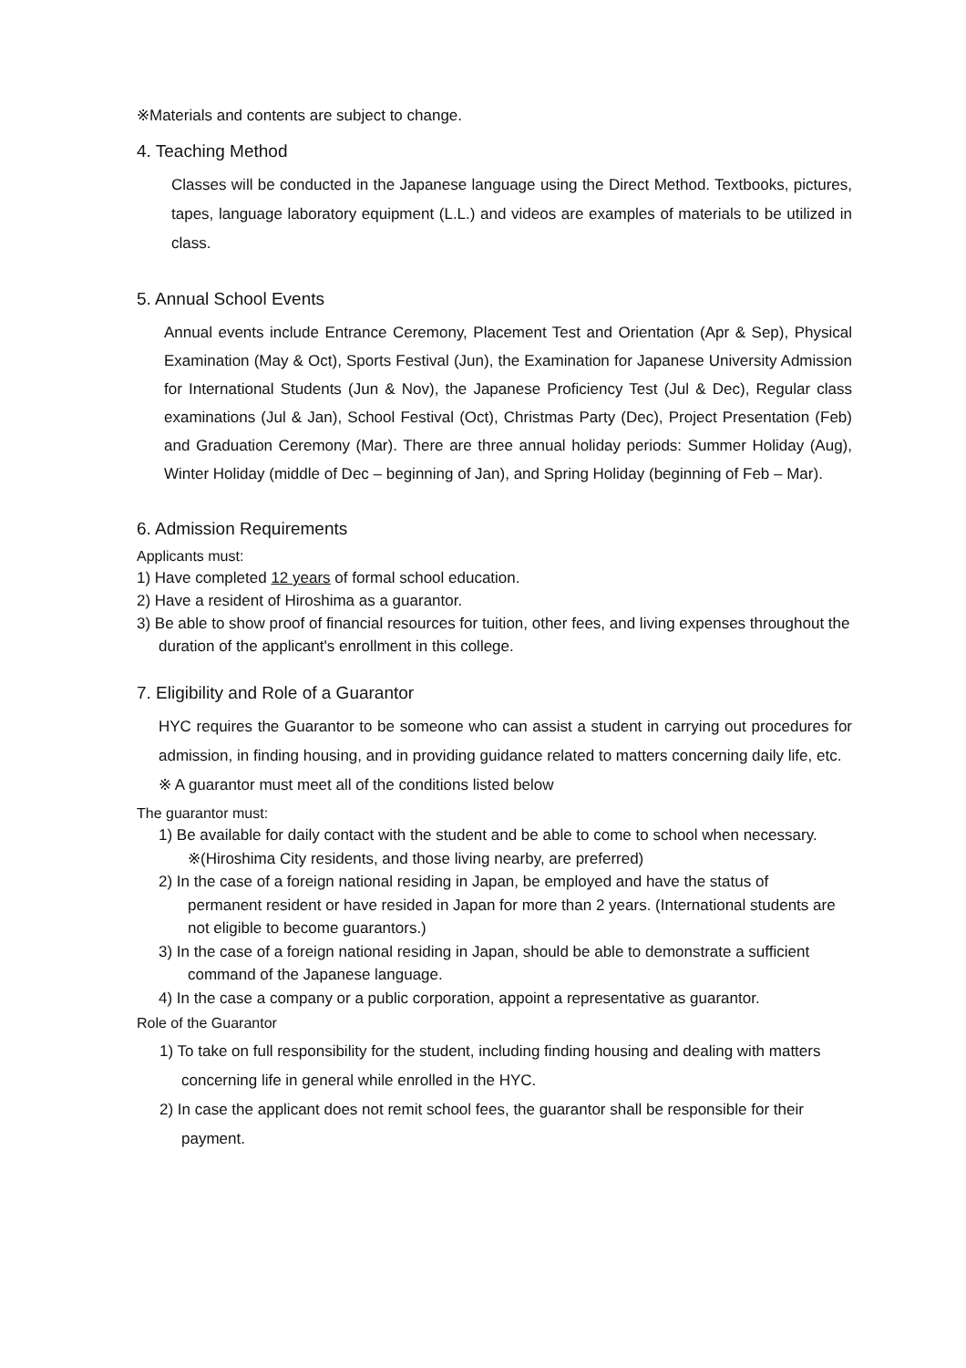※Materials and contents are subject to change.
4. Teaching Method
Classes will be conducted in the Japanese language using the Direct Method. Textbooks, pictures, tapes, language laboratory equipment (L.L.) and videos are examples of materials to be utilized in class.
5. Annual School Events
Annual events include Entrance Ceremony, Placement Test and Orientation (Apr & Sep), Physical Examination (May & Oct), Sports Festival (Jun), the Examination for Japanese University Admission for International Students (Jun & Nov), the Japanese Proficiency Test (Jul & Dec), Regular class examinations (Jul & Jan), School Festival (Oct), Christmas Party (Dec), Project Presentation (Feb) and Graduation Ceremony (Mar). There are three annual holiday periods: Summer Holiday (Aug), Winter Holiday (middle of Dec – beginning of Jan), and Spring Holiday (beginning of Feb – Mar).
6. Admission Requirements
Applicants must:
1) Have completed 12 years of formal school education.
2) Have a resident of Hiroshima as a guarantor.
3) Be able to show proof of financial resources for tuition, other fees, and living expenses throughout the duration of the applicant's enrollment in this college.
7. Eligibility and Role of a Guarantor
HYC requires the Guarantor to be someone who can assist a student in carrying out procedures for admission, in finding housing, and in providing guidance related to matters concerning daily life, etc.
※ A guarantor must meet all of the conditions listed below
The guarantor must:
1) Be available for daily contact with the student and be able to come to school when necessary. ※(Hiroshima City residents, and those living nearby, are preferred)
2) In the case of a foreign national residing in Japan, be employed and have the status of permanent resident or have resided in Japan for more than 2 years. (International students are not eligible to become guarantors.)
3) In the case of a foreign national residing in Japan, should be able to demonstrate a sufficient command of the Japanese language.
4) In the case a company or a public corporation, appoint a representative as guarantor.
Role of the Guarantor
1) To take on full responsibility for the student, including finding housing and dealing with matters concerning life in general while enrolled in the HYC.
2) In case the applicant does not remit school fees, the guarantor shall be responsible for their payment.